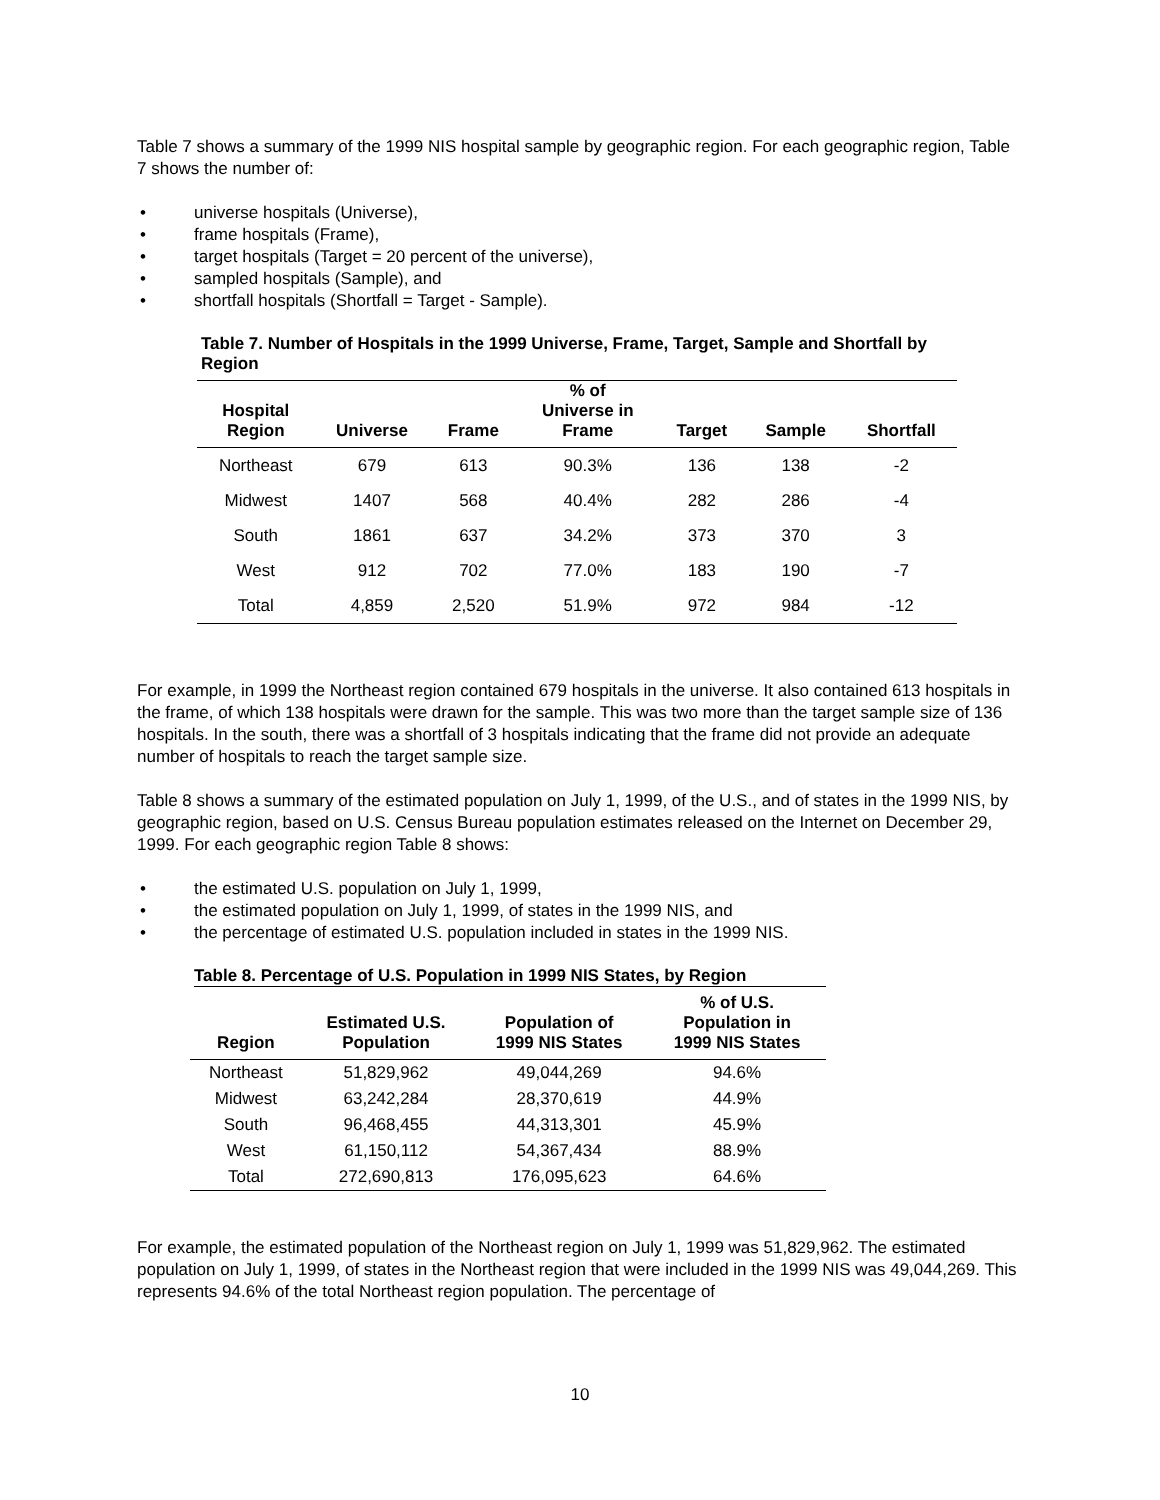Table 7 shows a summary of the 1999 NIS hospital sample by geographic region. For each geographic region, Table 7 shows the number of:
• universe hospitals (Universe),
• frame hospitals (Frame),
• target hospitals (Target = 20 percent of the universe),
• sampled hospitals (Sample), and
• shortfall hospitals (Shortfall = Target - Sample).
Table 7. Number of Hospitals in the 1999 Universe, Frame, Target, Sample and Shortfall by Region
| Hospital Region | Universe | Frame | % of Universe in Frame | Target | Sample | Shortfall |
| --- | --- | --- | --- | --- | --- | --- |
| Northeast | 679 | 613 | 90.3% | 136 | 138 | -2 |
| Midwest | 1407 | 568 | 40.4% | 282 | 286 | -4 |
| South | 1861 | 637 | 34.2% | 373 | 370 | 3 |
| West | 912 | 702 | 77.0% | 183 | 190 | -7 |
| Total | 4,859 | 2,520 | 51.9% | 972 | 984 | -12 |
For example, in 1999 the Northeast region contained 679 hospitals in the universe. It also contained 613 hospitals in the frame, of which 138 hospitals were drawn for the sample. This was two more than the target sample size of 136 hospitals. In the south, there was a shortfall of 3 hospitals indicating that the frame did not provide an adequate number of hospitals to reach the target sample size.
Table 8 shows a summary of the estimated population on July 1, 1999, of the U.S., and of states in the 1999 NIS, by geographic region, based on U.S. Census Bureau population estimates released on the Internet on December 29, 1999. For each geographic region Table 8 shows:
• the estimated U.S. population on July 1, 1999,
• the estimated population on July 1, 1999, of states in the 1999 NIS, and
• the percentage of estimated U.S. population included in states in the 1999 NIS.
Table 8. Percentage of U.S. Population in 1999 NIS States, by Region
| Region | Estimated U.S. Population | Population of 1999 NIS States | % of U.S. Population in 1999 NIS States |
| --- | --- | --- | --- |
| Northeast | 51,829,962 | 49,044,269 | 94.6% |
| Midwest | 63,242,284 | 28,370,619 | 44.9% |
| South | 96,468,455 | 44,313,301 | 45.9% |
| West | 61,150,112 | 54,367,434 | 88.9% |
| Total | 272,690,813 | 176,095,623 | 64.6% |
For example, the estimated population of the Northeast region on July 1, 1999 was 51,829,962. The estimated population on July 1, 1999, of states in the Northeast region that were included in the 1999 NIS was 49,044,269. This represents 94.6% of the total Northeast region population. The percentage of
10